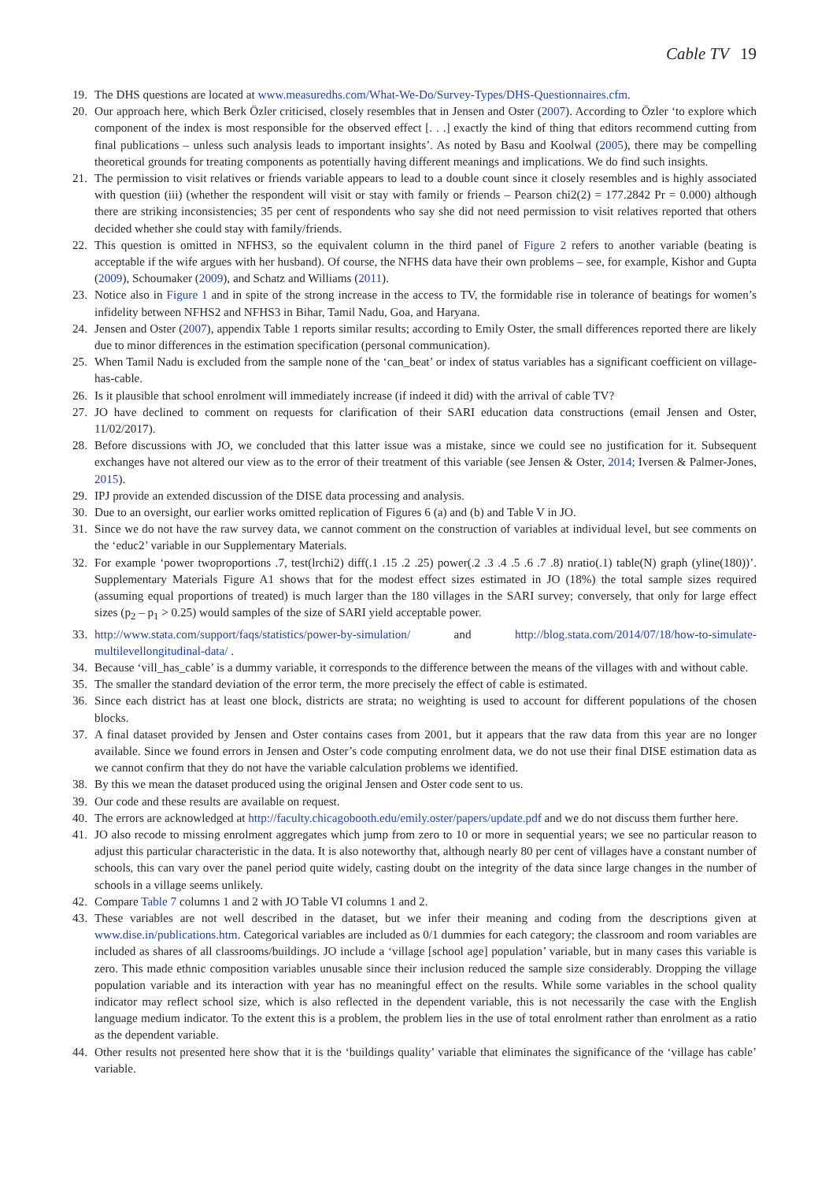Cable TV 19
19. The DHS questions are located at www.measuredhs.com/What-We-Do/Survey-Types/DHS-Questionnaires.cfm.
20. Our approach here, which Berk Özler criticised, closely resembles that in Jensen and Oster (2007). According to Özler ‘to explore which component of the index is most responsible for the observed effect [. . .] exactly the kind of thing that editors recommend cutting from final publications – unless such analysis leads to important insights’. As noted by Basu and Koolwal (2005), there may be compelling theoretical grounds for treating components as potentially having different meanings and implications. We do find such insights.
21. The permission to visit relatives or friends variable appears to lead to a double count since it closely resembles and is highly associated with question (iii) (whether the respondent will visit or stay with family or friends – Pearson chi2(2) = 177.2842 Pr = 0.000) although there are striking inconsistencies; 35 per cent of respondents who say she did not need permission to visit relatives reported that others decided whether she could stay with family/friends.
22. This question is omitted in NFHS3, so the equivalent column in the third panel of Figure 2 refers to another variable (beating is acceptable if the wife argues with her husband). Of course, the NFHS data have their own problems – see, for example, Kishor and Gupta (2009), Schoumaker (2009), and Schatz and Williams (2011).
23. Notice also in Figure 1 and in spite of the strong increase in the access to TV, the formidable rise in tolerance of beatings for women’s infidelity between NFHS2 and NFHS3 in Bihar, Tamil Nadu, Goa, and Haryana.
24. Jensen and Oster (2007), appendix Table 1 reports similar results; according to Emily Oster, the small differences reported there are likely due to minor differences in the estimation specification (personal communication).
25. When Tamil Nadu is excluded from the sample none of the ‘can_beat’ or index of status variables has a significant coefficient on village-has-cable.
26. Is it plausible that school enrolment will immediately increase (if indeed it did) with the arrival of cable TV?
27. JO have declined to comment on requests for clarification of their SARI education data constructions (email Jensen and Oster, 11/02/2017).
28. Before discussions with JO, we concluded that this latter issue was a mistake, since we could see no justification for it. Subsequent exchanges have not altered our view as to the error of their treatment of this variable (see Jensen & Oster, 2014; Iversen & Palmer-Jones, 2015).
29. IPJ provide an extended discussion of the DISE data processing and analysis.
30. Due to an oversight, our earlier works omitted replication of Figures 6 (a) and (b) and Table V in JO.
31. Since we do not have the raw survey data, we cannot comment on the construction of variables at individual level, but see comments on the ‘educ2’ variable in our Supplementary Materials.
32. For example ‘power twoproportions .7, test(lrchi2) diff(.1 .15 .2 .25) power(.2 .3 .4 .5 .6 .7 .8) nratio(.1) table(N) graph (yline(180))’. Supplementary Materials Figure A1 shows that for the modest effect sizes estimated in JO (18%) the total sample sizes required (assuming equal proportions of treated) is much larger than the 180 villages in the SARI survey; conversely, that only for large effect sizes (p<sub>2</sub> – p<sub>1</sub> > 0.25) would samples of the size of SARI yield acceptable power.
33. http://www.stata.com/support/faqs/statistics/power-by-simulation/ and http://blog.stata.com/2014/07/18/how-to-simulate-multilevellongitudinal-data/ .
34. Because ‘vill_has_cable’ is a dummy variable, it corresponds to the difference between the means of the villages with and without cable.
35. The smaller the standard deviation of the error term, the more precisely the effect of cable is estimated.
36. Since each district has at least one block, districts are strata; no weighting is used to account for different populations of the chosen blocks.
37. A final dataset provided by Jensen and Oster contains cases from 2001, but it appears that the raw data from this year are no longer available. Since we found errors in Jensen and Oster’s code computing enrolment data, we do not use their final DISE estimation data as we cannot confirm that they do not have the variable calculation problems we identified.
38. By this we mean the dataset produced using the original Jensen and Oster code sent to us.
39. Our code and these results are available on request.
40. The errors are acknowledged at http://faculty.chicagobooth.edu/emily.oster/papers/update.pdf and we do not discuss them further here.
41. JO also recode to missing enrolment aggregates which jump from zero to 10 or more in sequential years; we see no particular reason to adjust this particular characteristic in the data. It is also noteworthy that, although nearly 80 per cent of villages have a constant number of schools, this can vary over the panel period quite widely, casting doubt on the integrity of the data since large changes in the number of schools in a village seems unlikely.
42. Compare Table 7 columns 1 and 2 with JO Table VI columns 1 and 2.
43. These variables are not well described in the dataset, but we infer their meaning and coding from the descriptions given at www.dise.in/publications.htm. Categorical variables are included as 0/1 dummies for each category; the classroom and room variables are included as shares of all classrooms/buildings. JO include a ‘village [school age] population’ variable, but in many cases this variable is zero. This made ethnic composition variables unusable since their inclusion reduced the sample size considerably. Dropping the village population variable and its interaction with year has no meaningful effect on the results. While some variables in the school quality indicator may reflect school size, which is also reflected in the dependent variable, this is not necessarily the case with the English language medium indicator. To the extent this is a problem, the problem lies in the use of total enrolment rather than enrolment as a ratio as the dependent variable.
44. Other results not presented here show that it is the ‘buildings quality’ variable that eliminates the significance of the ‘village has cable’ variable.